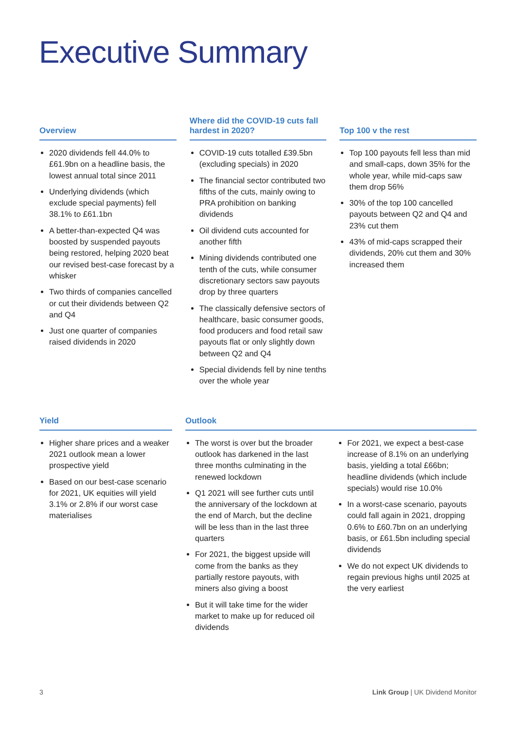Executive Summary
Overview
2020 dividends fell 44.0% to £61.9bn on a headline basis, the lowest annual total since 2011
Underlying dividends (which exclude special payments) fell 38.1% to £61.1bn
A better-than-expected Q4 was boosted by suspended payouts being restored, helping 2020 beat our revised best-case forecast by a whisker
Two thirds of companies cancelled or cut their dividends between Q2 and Q4
Just one quarter of companies raised dividends in 2020
Where did the COVID-19 cuts fall hardest in 2020?
COVID-19 cuts totalled £39.5bn (excluding specials) in 2020
The financial sector contributed two fifths of the cuts, mainly owing to PRA prohibition on banking dividends
Oil dividend cuts accounted for another fifth
Mining dividends contributed one tenth of the cuts, while consumer discretionary sectors saw payouts drop by three quarters
The classically defensive sectors of healthcare, basic consumer goods, food producers and food retail saw payouts flat or only slightly down between Q2 and Q4
Special dividends fell by nine tenths over the whole year
Top 100 v the rest
Top 100 payouts fell less than mid and small-caps, down 35% for the whole year, while mid-caps saw them drop 56%
30% of the top 100 cancelled payouts between Q2 and Q4 and 23% cut them
43% of mid-caps scrapped their dividends, 20% cut them and 30% increased them
Yield
Higher share prices and a weaker 2021 outlook mean a lower prospective yield
Based on our best-case scenario for 2021, UK equities will yield 3.1% or 2.8% if our worst case materialises
Outlook
The worst is over but the broader outlook has darkened in the last three months culminating in the renewed lockdown
Q1 2021 will see further cuts until the anniversary of the lockdown at the end of March, but the decline will be less than in the last three quarters
For 2021, the biggest upside will come from the banks as they partially restore payouts, with miners also giving a boost
But it will take time for the wider market to make up for reduced oil dividends
For 2021, we expect a best-case increase of 8.1% on an underlying basis, yielding a total £66bn; headline dividends (which include specials) would rise 10.0%
In a worst-case scenario, payouts could fall again in 2021, dropping 0.6% to £60.7bn on an underlying basis, or £61.5bn including special dividends
We do not expect UK dividends to regain previous highs until 2025 at the very earliest
3 Link Group | UK Dividend Monitor